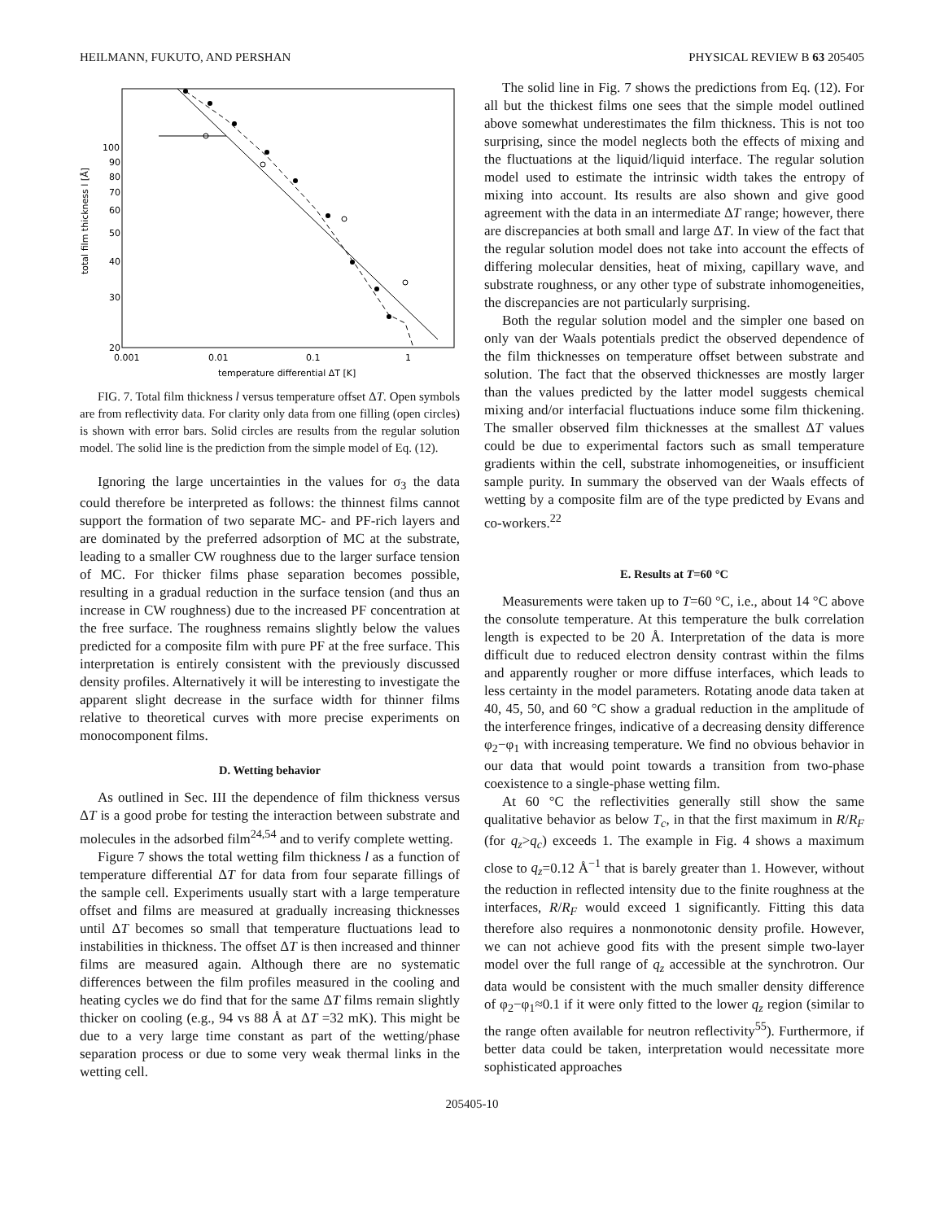HEILMANN, FUKUTO, AND PERSHAN PHYSICAL REVIEW B 63 205405
total film thickness l [Å]
100
90
80
70
60
50
40
30
20
0.001
0.01
0.1
1
temperature differential ΔT [K]
FIG. 7. Total film thickness l versus temperature offset ΔT. Open symbols are from reflectivity data. For clarity only data from one filling (open circles) is shown with error bars. Solid circles are results from the regular solution model. The solid line is the prediction from the simple model of Eq. (12).
Ignoring the large uncertainties in the values for σ<sub>3</sub> the data could therefore be interpreted as follows: the thinnest films cannot support the formation of two separate MC- and PF-rich layers and are dominated by the preferred adsorption of MC at the substrate, leading to a smaller CW roughness due to the larger surface tension of MC. For thicker films phase separation becomes possible, resulting in a gradual reduction in the surface tension (and thus an increase in CW roughness) due to the increased PF concentration at the free surface. The roughness remains slightly below the values predicted for a composite film with pure PF at the free surface. This interpretation is entirely consistent with the previously discussed density profiles. Alternatively it will be interesting to investigate the apparent slight decrease in the surface width for thinner films relative to theoretical curves with more precise experiments on monocomponent films.
D. Wetting behavior
As outlined in Sec. III the dependence of film thickness versus ΔT is a good probe for testing the interaction between substrate and molecules in the adsorbed film<sup>24,54</sup> and to verify complete wetting.
Figure 7 shows the total wetting film thickness l as a function of temperature differential ΔT for data from four separate fillings of the sample cell. Experiments usually start with a large temperature offset and films are measured at gradually increasing thicknesses until ΔT becomes so small that temperature fluctuations lead to instabilities in thickness. The offset ΔT is then increased and thinner films are measured again. Although there are no systematic differences between the film profiles measured in the cooling and heating cycles we do find that for the same ΔT films remain slightly thicker on cooling (e.g., 94 vs 88 Å at ΔT =32 mK). This might be due to a very large time constant as part of the wetting/phase separation process or due to some very weak thermal links in the wetting cell.
The solid line in Fig. 7 shows the predictions from Eq. (12). For all but the thickest films one sees that the simple model outlined above somewhat underestimates the film thickness. This is not too surprising, since the model neglects both the effects of mixing and the fluctuations at the liquid/liquid interface. The regular solution model used to estimate the intrinsic width takes the entropy of mixing into account. Its results are also shown and give good agreement with the data in an intermediate ΔT range; however, there are discrepancies at both small and large ΔT. In view of the fact that the regular solution model does not take into account the effects of differing molecular densities, heat of mixing, capillary wave, and substrate roughness, or any other type of substrate inhomogeneities, the discrepancies are not particularly surprising.
Both the regular solution model and the simpler one based on only van der Waals potentials predict the observed dependence of the film thicknesses on temperature offset between substrate and solution. The fact that the observed thicknesses are mostly larger than the values predicted by the latter model suggests chemical mixing and/or interfacial fluctuations induce some film thickening. The smaller observed film thicknesses at the smallest ΔT values could be due to experimental factors such as small temperature gradients within the cell, substrate inhomogeneities, or insufficient sample purity. In summary the observed van der Waals effects of wetting by a composite film are of the type predicted by Evans and co-workers.<sup>22</sup>
E. Results at T=60 °C
Measurements were taken up to T=60 °C, i.e., about 14 °C above the consolute temperature. At this temperature the bulk correlation length is expected to be 20 Å. Interpretation of the data is more difficult due to reduced electron density contrast within the films and apparently rougher or more diffuse interfaces, which leads to less certainty in the model parameters. Rotating anode data taken at 40, 45, 50, and 60 °C show a gradual reduction in the amplitude of the interference fringes, indicative of a decreasing density difference φ<sub>2</sub>−φ<sub>1</sub> with increasing temperature. We find no obvious behavior in our data that would point towards a transition from two-phase coexistence to a single-phase wetting film.
At 60 °C the reflectivities generally still show the same qualitative behavior as below T<sub>c</sub>, in that the first maximum in R/R<sub>F</sub> (for q<sub>z</sub>>q<sub>c</sub>) exceeds 1. The example in Fig. 4 shows a maximum close to q<sub>z</sub>=0.12 Å<sup>−1</sup> that is barely greater than 1. However, without the reduction in reflected intensity due to the finite roughness at the interfaces, R/R<sub>F</sub> would exceed 1 significantly. Fitting this data therefore also requires a nonmonotonic density profile. However, we can not achieve good fits with the present simple two-layer model over the full range of q<sub>z</sub> accessible at the synchrotron. Our data would be consistent with the much smaller density difference of φ<sub>2</sub>−φ<sub>1</sub>≈0.1 if it were only fitted to the lower q<sub>z</sub> region (similar to the range often available for neutron reflectivity<sup>55</sup>). Furthermore, if better data could be taken, interpretation would necessitate more sophisticated approaches
205405-10